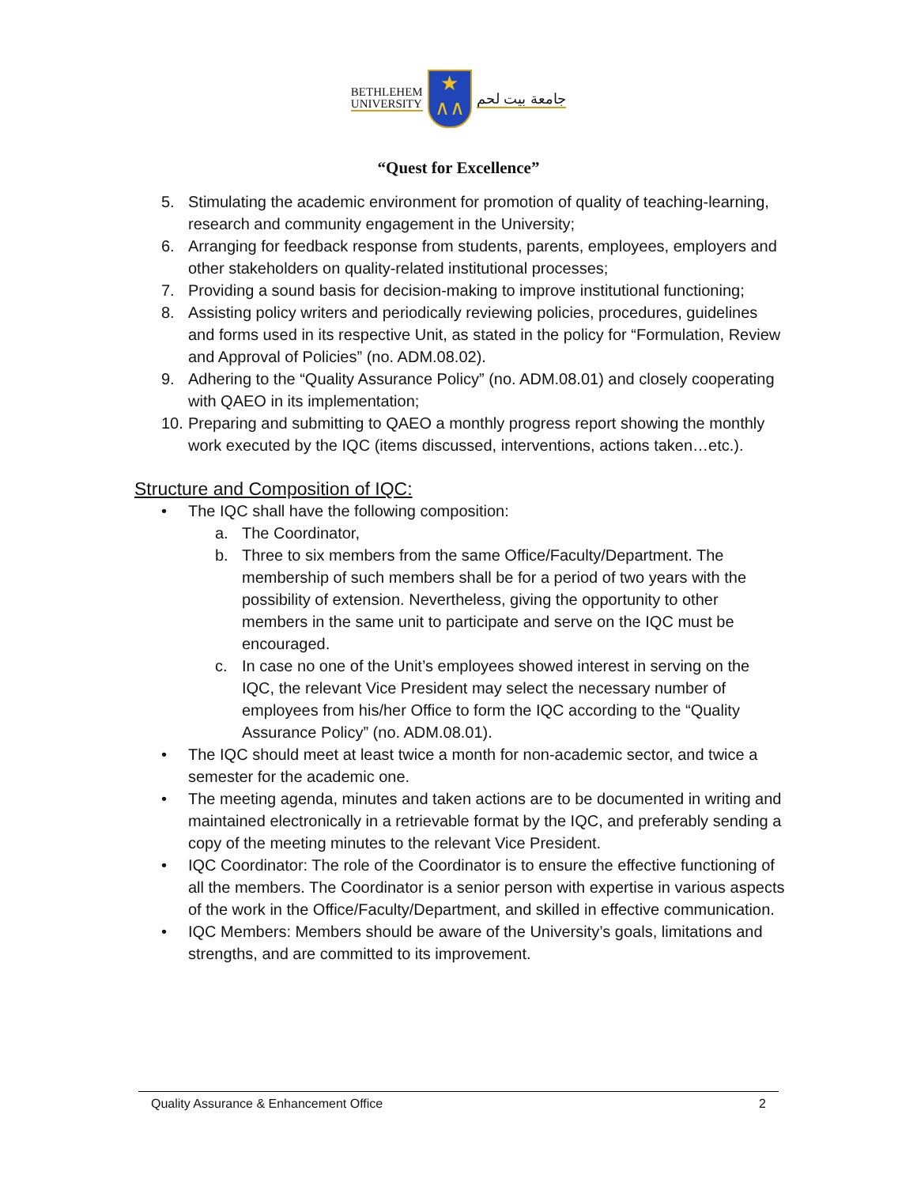BETHLEHEM
UNIVERSITY
★
∧∧
جامعة بيت لحم
“Quest for Excellence”
5. Stimulating the academic environment for promotion of quality of teaching-learning, research and community engagement in the University;
6. Arranging for feedback response from students, parents, employees, employers and other stakeholders on quality-related institutional processes;
7. Providing a sound basis for decision-making to improve institutional functioning;
8. Assisting policy writers and periodically reviewing policies, procedures, guidelines and forms used in its respective Unit, as stated in the policy for “Formulation, Review and Approval of Policies” (no. ADM.08.02).
9. Adhering to the “Quality Assurance Policy” (no. ADM.08.01) and closely cooperating with QAEO in its implementation;
10. Preparing and submitting to QAEO a monthly progress report showing the monthly work executed by the IQC (items discussed, interventions, actions taken…etc.).
Structure and Composition of IQC:
• The IQC shall have the following composition:
a. The Coordinator,
b. Three to six members from the same Office/Faculty/Department. The membership of such members shall be for a period of two years with the possibility of extension. Nevertheless, giving the opportunity to other members in the same unit to participate and serve on the IQC must be encouraged.
c. In case no one of the Unit’s employees showed interest in serving on the IQC, the relevant Vice President may select the necessary number of employees from his/her Office to form the IQC according to the “Quality Assurance Policy” (no. ADM.08.01).
• The IQC should meet at least twice a month for non-academic sector, and twice a semester for the academic one.
• The meeting agenda, minutes and taken actions are to be documented in writing and maintained electronically in a retrievable format by the IQC, and preferably sending a copy of the meeting minutes to the relevant Vice President.
• IQC Coordinator: The role of the Coordinator is to ensure the effective functioning of all the members. The Coordinator is a senior person with expertise in various aspects of the work in the Office/Faculty/Department, and skilled in effective communication.
• IQC Members: Members should be aware of the University’s goals, limitations and strengths, and are committed to its improvement.
Quality Assurance & Enhancement Office 2